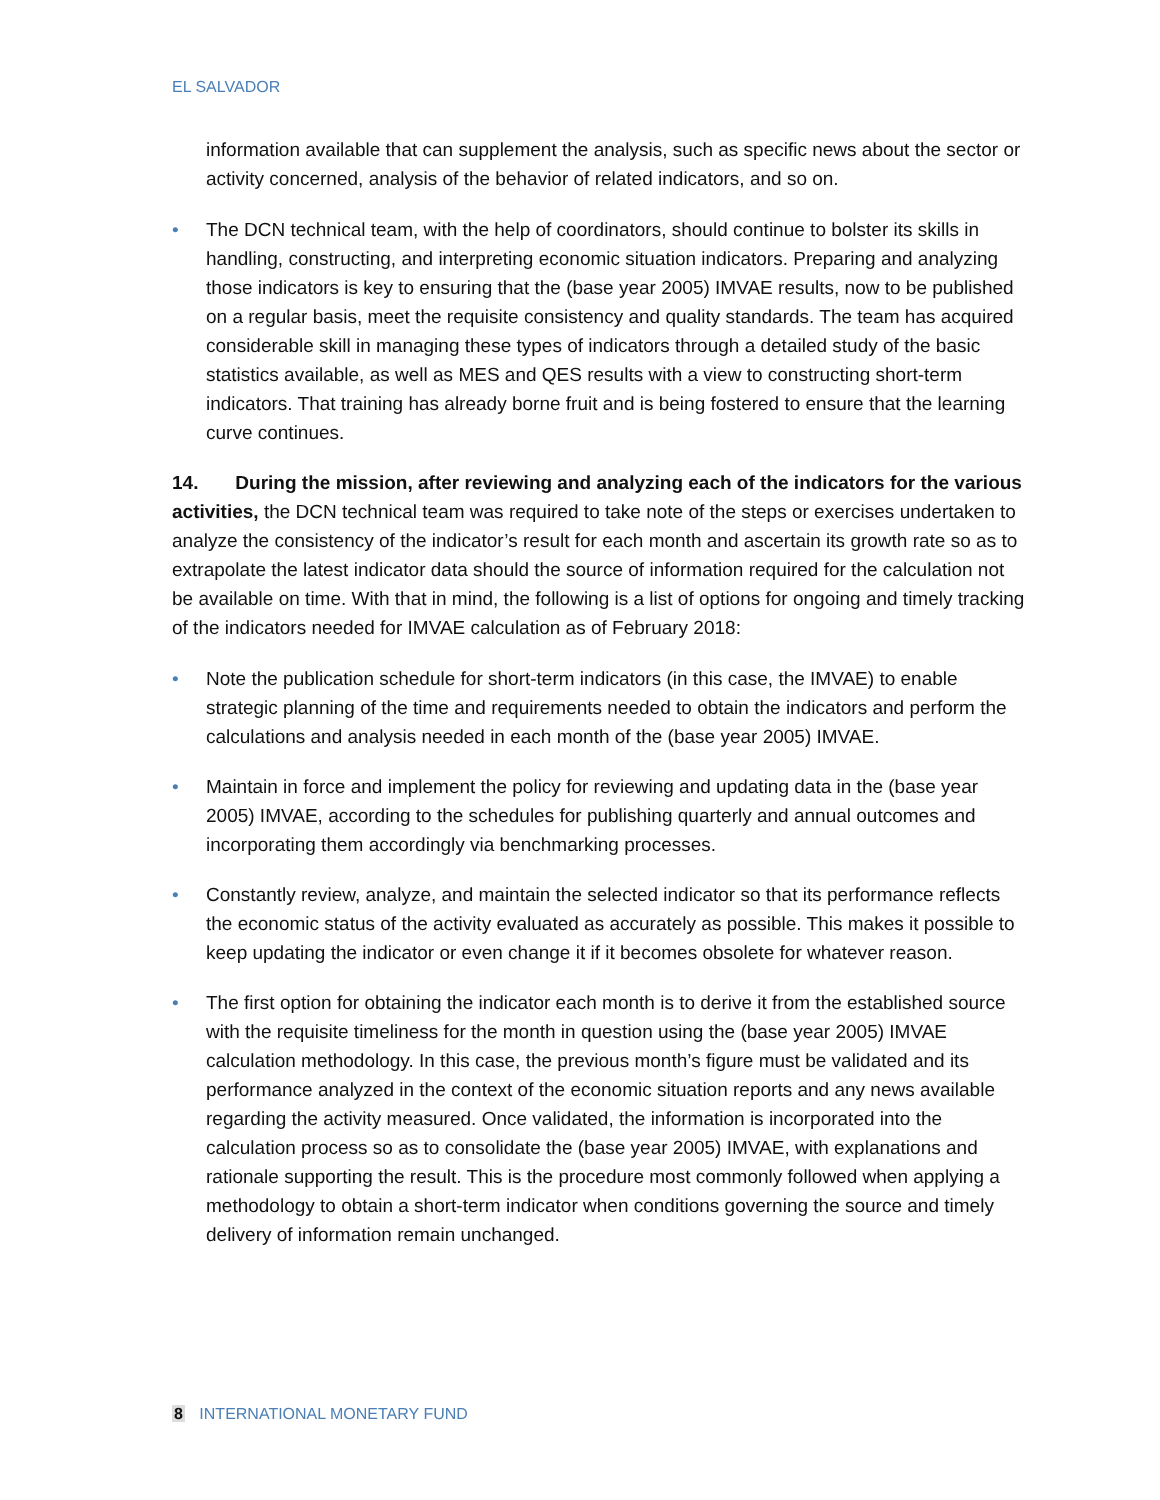EL SALVADOR
information available that can supplement the analysis, such as specific news about the sector or activity concerned, analysis of the behavior of related indicators, and so on.
• The DCN technical team, with the help of coordinators, should continue to bolster its skills in handling, constructing, and interpreting economic situation indicators. Preparing and analyzing those indicators is key to ensuring that the (base year 2005) IMVAE results, now to be published on a regular basis, meet the requisite consistency and quality standards. The team has acquired considerable skill in managing these types of indicators through a detailed study of the basic statistics available, as well as MES and QES results with a view to constructing short-term indicators. That training has already borne fruit and is being fostered to ensure that the learning curve continues.
14. During the mission, after reviewing and analyzing each of the indicators for the various activities, the DCN technical team was required to take note of the steps or exercises undertaken to analyze the consistency of the indicator’s result for each month and ascertain its growth rate so as to extrapolate the latest indicator data should the source of information required for the calculation not be available on time. With that in mind, the following is a list of options for ongoing and timely tracking of the indicators needed for IMVAE calculation as of February 2018:
• Note the publication schedule for short-term indicators (in this case, the IMVAE) to enable strategic planning of the time and requirements needed to obtain the indicators and perform the calculations and analysis needed in each month of the (base year 2005) IMVAE.
• Maintain in force and implement the policy for reviewing and updating data in the (base year 2005) IMVAE, according to the schedules for publishing quarterly and annual outcomes and incorporating them accordingly via benchmarking processes.
• Constantly review, analyze, and maintain the selected indicator so that its performance reflects the economic status of the activity evaluated as accurately as possible. This makes it possible to keep updating the indicator or even change it if it becomes obsolete for whatever reason.
• The first option for obtaining the indicator each month is to derive it from the established source with the requisite timeliness for the month in question using the (base year 2005) IMVAE calculation methodology. In this case, the previous month’s figure must be validated and its performance analyzed in the context of the economic situation reports and any news available regarding the activity measured. Once validated, the information is incorporated into the calculation process so as to consolidate the (base year 2005) IMVAE, with explanations and rationale supporting the result. This is the procedure most commonly followed when applying a methodology to obtain a short-term indicator when conditions governing the source and timely delivery of information remain unchanged.
8 INTERNATIONAL MONETARY FUND